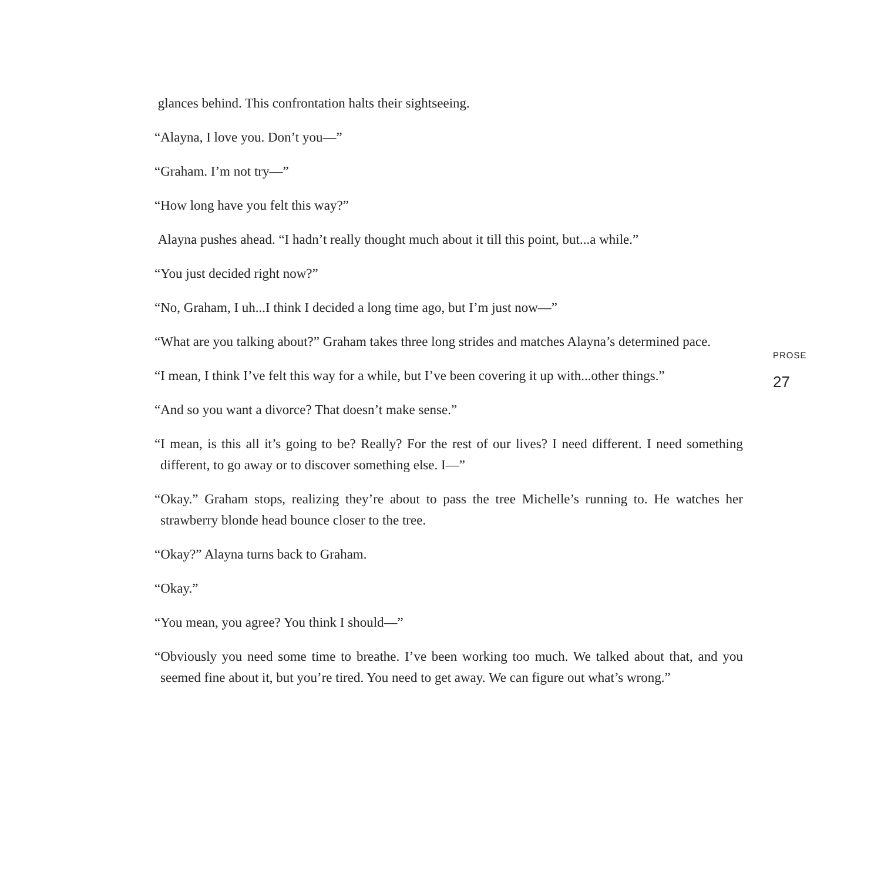glances behind. This confrontation halts their sightseeing.
“Alayna, I love you. Don’t you—”
“Graham. I’m not try—”
“How long have you felt this way?”
Alayna pushes ahead. “I hadn’t really thought much about it till this point, but...a while.”
“You just decided right now?”
“No, Graham, I uh...I think I decided a long time ago, but I’m just now—”
“What are you talking about?” Graham takes three long strides and matches Alayna’s determined pace.
“I mean, I think I’ve felt this way for a while, but I’ve been covering it up with...other things.”
“And so you want a divorce? That doesn’t make sense.”
“I mean, is this all it’s going to be? Really? For the rest of our lives? I need different. I need something different, to go away or to discover something else. I—”
“Okay.” Graham stops, realizing they’re about to pass the tree Michelle’s running to. He watches her strawberry blonde head bounce closer to the tree.
“Okay?” Alayna turns back to Graham.
“Okay.”
“You mean, you agree? You think I should—”
“Obviously you need some time to breathe. I’ve been working too much. We talked about that, and you seemed fine about it, but you’re tired. You need to get away. We can figure out what’s wrong.”
PROSE
27